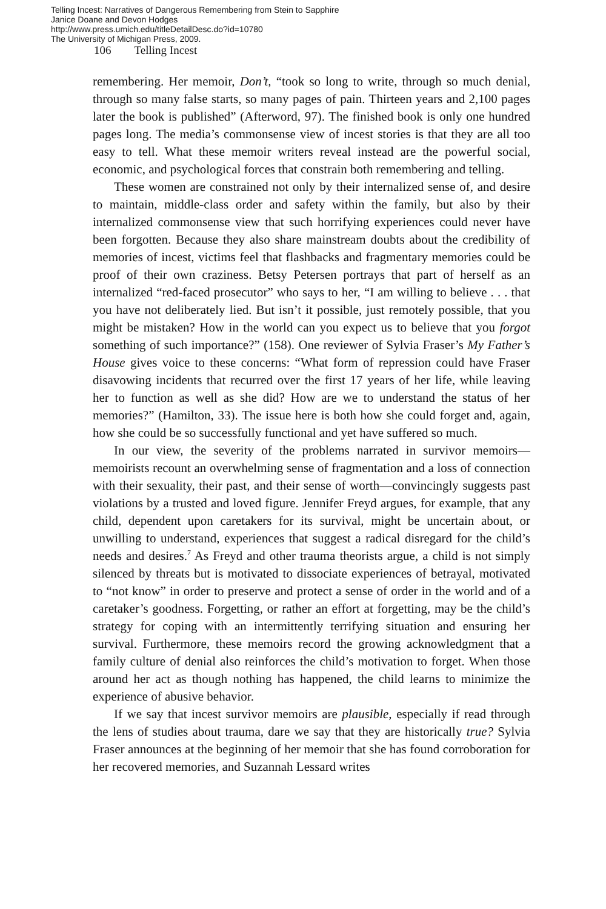Telling Incest: Narratives of Dangerous Remembering from Stein to Sapphire
Janice Doane and Devon Hodges
http://www.press.umich.edu/titleDetailDesc.do?id=10780
The University of Michigan Press, 2009.
106 Telling Incest
remembering. Her memoir, Don’t, “took so long to write, through so much denial, through so many false starts, so many pages of pain. Thirteen years and 2,100 pages later the book is published” (Afterword, 97). The finished book is only one hundred pages long. The media’s commonsense view of incest stories is that they are all too easy to tell. What these memoir writers reveal instead are the powerful social, economic, and psychological forces that constrain both remembering and telling.
These women are constrained not only by their internalized sense of, and desire to maintain, middle-class order and safety within the family, but also by their internalized commonsense view that such horrifying experiences could never have been forgotten. Because they also share mainstream doubts about the credibility of memories of incest, victims feel that flashbacks and fragmentary memories could be proof of their own craziness. Betsy Petersen portrays that part of herself as an internalized “red-faced prosecutor” who says to her, “I am willing to believe . . . that you have not deliberately lied. But isn’t it possible, just remotely possible, that you might be mistaken? How in the world can you expect us to believe that you forgot something of such importance?” (158). One reviewer of Sylvia Fraser’s My Father’s House gives voice to these concerns: “What form of repression could have Fraser disavowing incidents that recurred over the first 17 years of her life, while leaving her to function as well as she did? How are we to understand the status of her memories?” (Hamilton, 33). The issue here is both how she could forget and, again, how she could be so successfully functional and yet have suffered so much.
In our view, the severity of the problems narrated in survivor memoirs—memoirists recount an overwhelming sense of fragmentation and a loss of connection with their sexuality, their past, and their sense of worth—convincingly suggests past violations by a trusted and loved figure. Jennifer Freyd argues, for example, that any child, dependent upon caretakers for its survival, might be uncertain about, or unwilling to understand, experiences that suggest a radical disregard for the child’s needs and desires.<sup>7</sup> As Freyd and other trauma theorists argue, a child is not simply silenced by threats but is motivated to dissociate experiences of betrayal, motivated to “not know” in order to preserve and protect a sense of order in the world and of a caretaker’s goodness. Forgetting, or rather an effort at forgetting, may be the child’s strategy for coping with an intermittently terrifying situation and ensuring her survival. Furthermore, these memoirs record the growing acknowledgment that a family culture of denial also reinforces the child’s motivation to forget. When those around her act as though nothing has happened, the child learns to minimize the experience of abusive behavior.
If we say that incest survivor memoirs are plausible, especially if read through the lens of studies about trauma, dare we say that they are historically true? Sylvia Fraser announces at the beginning of her memoir that she has found corroboration for her recovered memories, and Suzannah Lessard writes